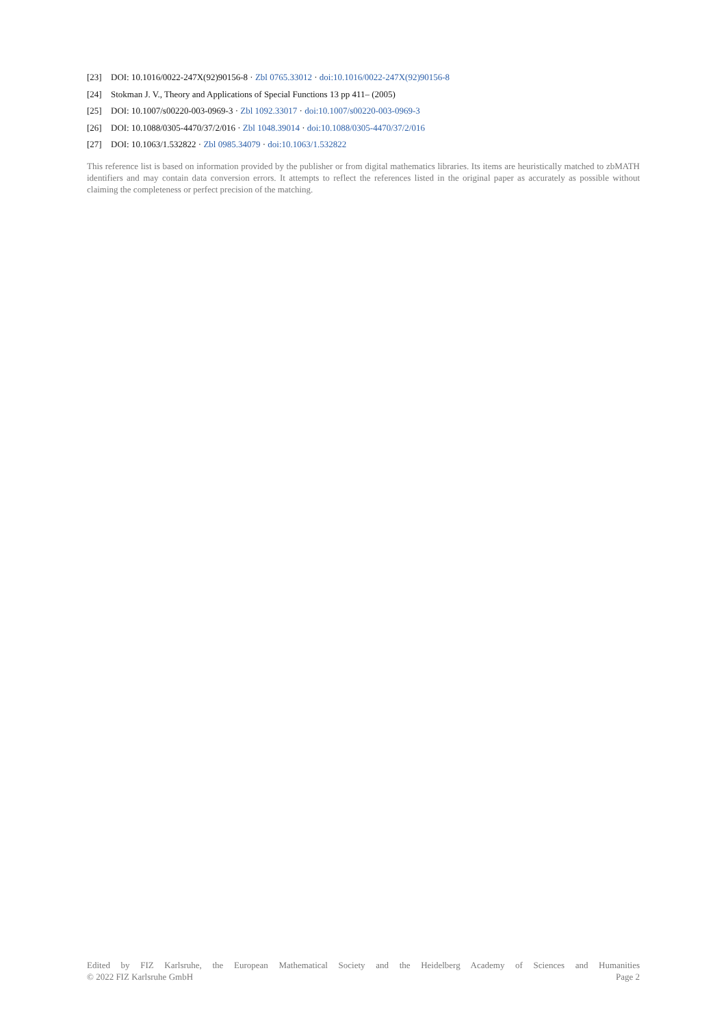[23] DOI: 10.1016/0022-247X(92)90156-8 · Zbl 0765.33012 · doi:10.1016/0022-247X(92)90156-8
[24] Stokman J. V., Theory and Applications of Special Functions 13 pp 411– (2005)
[25] DOI: 10.1007/s00220-003-0969-3 · Zbl 1092.33017 · doi:10.1007/s00220-003-0969-3
[26] DOI: 10.1088/0305-4470/37/2/016 · Zbl 1048.39014 · doi:10.1088/0305-4470/37/2/016
[27] DOI: 10.1063/1.532822 · Zbl 0985.34079 · doi:10.1063/1.532822
This reference list is based on information provided by the publisher or from digital mathematics libraries. Its items are heuristically matched to zbMATH identifiers and may contain data conversion errors. It attempts to reflect the references listed in the original paper as accurately as possible without claiming the completeness or perfect precision of the matching.
Edited by FIZ Karlsruhe, the European Mathematical Society and the Heidelberg Academy of Sciences and Humanities
© 2022 FIZ Karlsruhe GmbH Page 2